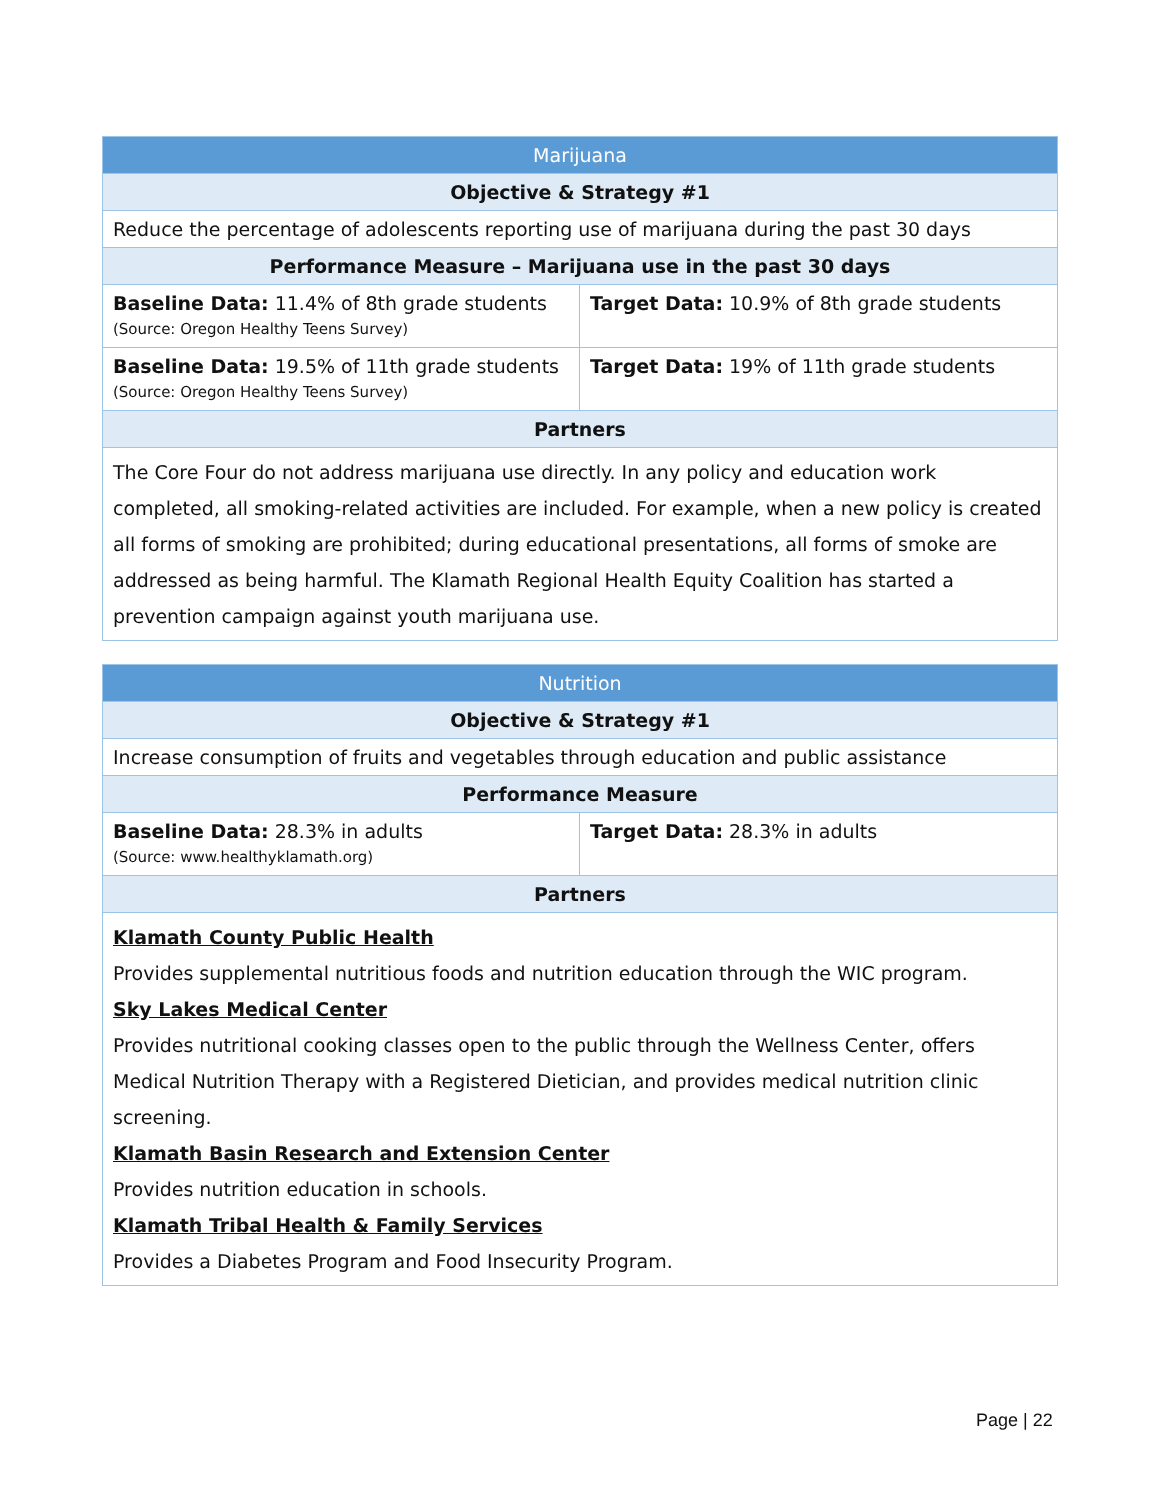| Marijuana | |
| Objective & Strategy #1 | |
| Reduce the percentage of adolescents reporting use of marijuana during the past 30 days | |
| Performance Measure – Marijuana use in the past 30 days | |
| Baseline Data: 11.4% of 8th grade students (Source: Oregon Healthy Teens Survey) | Target Data: 10.9% of 8th grade students |
| Baseline Data: 19.5% of 11th grade students (Source: Oregon Healthy Teens Survey) | Target Data: 19% of 11th grade students |
| Partners | |
| The Core Four do not address marijuana use directly. In any policy and education work completed, all smoking-related activities are included. For example, when a new policy is created all forms of smoking are prohibited; during educational presentations, all forms of smoke are addressed as being harmful. The Klamath Regional Health Equity Coalition has started a prevention campaign against youth marijuana use. | |
| Nutrition | |
| Objective & Strategy #1 | |
| Increase consumption of fruits and vegetables through education and public assistance | |
| Performance Measure | |
| Baseline Data: 28.3% in adults (Source: www.healthyklamath.org) | Target Data: 28.3% in adults |
| Partners | |
| Klamath County Public Health Provides supplemental nutritious foods and nutrition education through the WIC program. Sky Lakes Medical Center Provides nutritional cooking classes open to the public through the Wellness Center, offers Medical Nutrition Therapy with a Registered Dietician, and provides medical nutrition clinic screening. Klamath Basin Research and Extension Center Provides nutrition education in schools. Klamath Tribal Health & Family Services Provides a Diabetes Program and Food Insecurity Program. | |
Page | 22